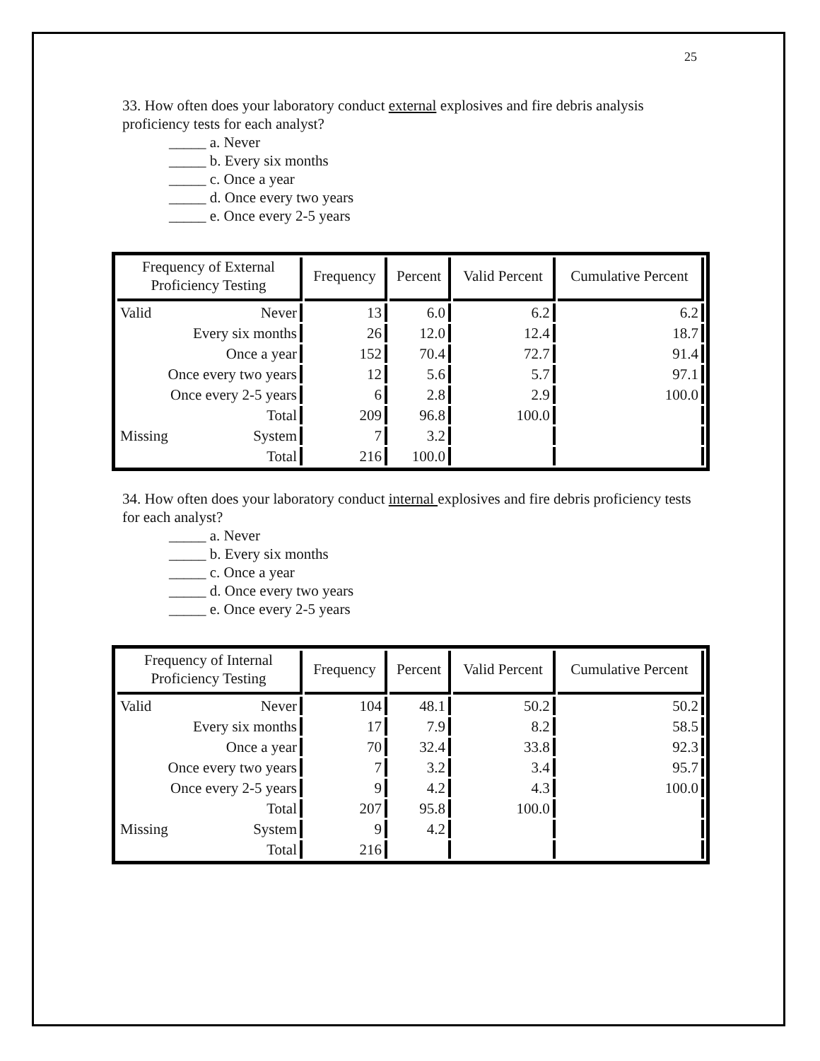25
33. How often does your laboratory conduct external explosives and fire debris analysis proficiency tests for each analyst?
_____ a. Never
_____ b. Every six months
_____ c. Once a year
_____ d. Once every two years
_____ e. Once every 2-5 years
| Frequency of External Proficiency Testing | Frequency | Percent | Valid Percent | Cumulative Percent |
| --- | --- | --- | --- | --- |
| Valid Never | 13 | 6.0 | 6.2 | 6.2 |
| Every six months | 26 | 12.0 | 12.4 | 18.7 |
| Once a year | 152 | 70.4 | 72.7 | 91.4 |
| Once every two years | 12 | 5.6 | 5.7 | 97.1 |
| Once every 2-5 years | 6 | 2.8 | 2.9 | 100.0 |
| Total | 209 | 96.8 | 100.0 | |
| Missing System | 7 | 3.2 | | |
| Total | 216 | 100.0 | | |
34. How often does your laboratory conduct internal explosives and fire debris proficiency tests for each analyst?
_____ a. Never
_____ b. Every six months
_____ c. Once a year
_____ d. Once every two years
_____ e. Once every 2-5 years
| Frequency of Internal Proficiency Testing | Frequency | Percent | Valid Percent | Cumulative Percent |
| --- | --- | --- | --- | --- |
| Valid Never | 104 | 48.1 | 50.2 | 50.2 |
| Every six months | 17 | 7.9 | 8.2 | 58.5 |
| Once a year | 70 | 32.4 | 33.8 | 92.3 |
| Once every two years | 7 | 3.2 | 3.4 | 95.7 |
| Once every 2-5 years | 9 | 4.2 | 4.3 | 100.0 |
| Total | 207 | 95.8 | 100.0 | |
| Missing System | 9 | 4.2 | | |
| Total | 216 | | | |